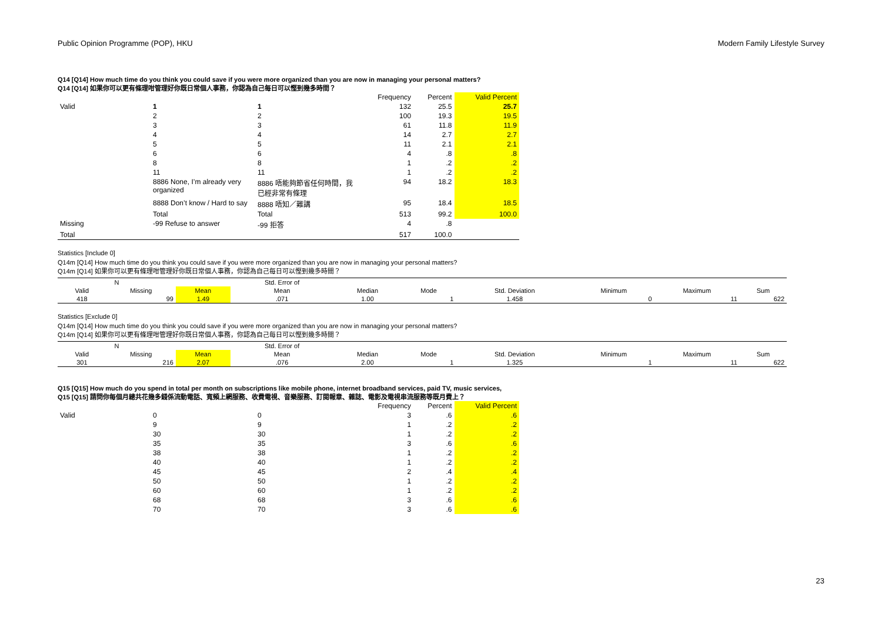Public Opinion Programme (POP), HKU Modern Family Lifestyle Survey
Q14 [Q14] How much time do you think you could save if you were more organized than you are now in managing your personal matters?
Q14 [Q14] 如果你可以更有條理咁管理好你既日常個人事務，你認為自己每日可以慳到幾多時間？
| | | | Frequency | Percent | Valid Percent |
| --- | --- | --- | --- | --- | --- |
| Valid | 1 | 1 | 132 | 25.5 | 25.7 |
| | 2 | 2 | 100 | 19.3 | 19.5 |
| | 3 | 3 | 61 | 11.8 | 11.9 |
| | 4 | 4 | 14 | 2.7 | 2.7 |
| | 5 | 5 | 11 | 2.1 | 2.1 |
| | 6 | 6 | 4 | .8 | .8 |
| | 8 | 8 | 1 | .2 | .2 |
| | 11 | 11 | 1 | .2 | .2 |
| | 8886 None, I’m already very organized | 8886 唔能夠節省任何時間，我已經非常有條理 | 94 | 18.2 | 18.3 |
| | 8888 Don’t know / Hard to say | 8888 唔知／難講 | 95 | 18.4 | 18.5 |
| | Total | Total | 513 | 99.2 | 100.0 |
| Missing | -99 Refuse to answer | -99 拒答 | 4 | .8 | |
| Total | | | 517 | 100.0 | |
Statistics [Include 0]
Q14m [Q14] How much time do you think you could save if you were more organized than you are now in managing your personal matters?
Q14m [Q14] 如果你可以更有條理咁管理好你既日常個人事務，你認為自己每日可以慳到幾多時間？
| N | | | Std. Error of | | | | | | |
| --- | --- | --- | --- | --- | --- | --- | --- | --- | --- |
| Valid | Missing | Mean | Mean | Median | Mode | Std. Deviation | Minimum | Maximum | Sum |
| 418 | 99 | 1.49 | .071 | 1.00 | 1 | 1.458 | 0 | 11 | 622 |
Statistics [Exclude 0]
Q14m [Q14] How much time do you think you could save if you were more organized than you are now in managing your personal matters?
Q14m [Q14] 如果你可以更有條理咁管理好你既日常個人事務，你認為自己每日可以慳到幾多時間？
| N | | | Std. Error of | | | | | | |
| --- | --- | --- | --- | --- | --- | --- | --- | --- | --- |
| Valid | Missing | Mean | Mean | Median | Mode | Std. Deviation | Minimum | Maximum | Sum |
| 301 | 216 | 2.07 | .076 | 2.00 | 1 | 1.325 | 1 | 11 | 622 |
Q15 [Q15] How much do you spend in total per month on subscriptions like mobile phone, internet broadband services, paid TV, music services,
Q15 [Q15] 請問你每個月總共花幾多錢係流動電話、寬頻上網服務、收費電視、音樂服務、訂閱報章、雜誌、電影及電視串流服務等既月費上？
| | | | Frequency | Percent | Valid Percent |
| --- | --- | --- | --- | --- | --- |
| Valid | 0 | 0 | 3 | .6 | .6 |
| | 9 | 9 | 1 | .2 | .2 |
| | 30 | 30 | 1 | .2 | .2 |
| | 35 | 35 | 3 | .6 | .6 |
| | 38 | 38 | 1 | .2 | .2 |
| | 40 | 40 | 1 | .2 | .2 |
| | 45 | 45 | 2 | .4 | .4 |
| | 50 | 50 | 1 | .2 | .2 |
| | 60 | 60 | 1 | .2 | .2 |
| | 68 | 68 | 3 | .6 | .6 |
| | 70 | 70 | 3 | .6 | .6 |
23